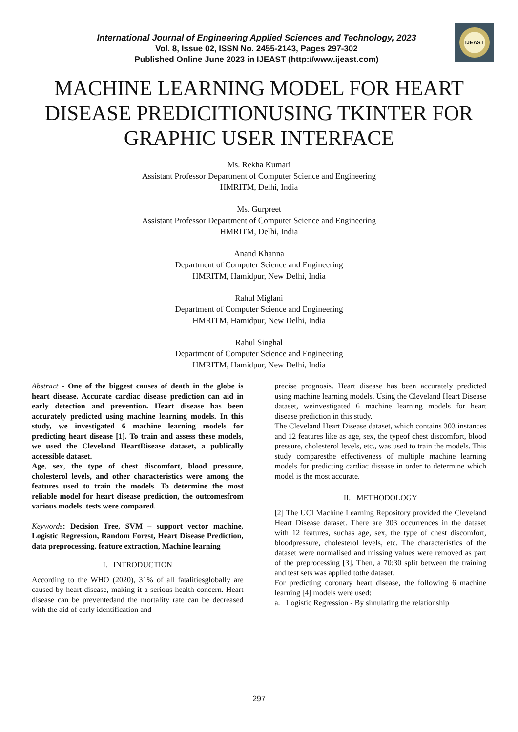International Journal of Engineering Applied Sciences and Technology, 2023
Vol. 8, Issue 02, ISSN No. 2455-2143, Pages 297-302
Published Online June 2023 in IJEAST (http://www.ijeast.com)
IJEAST
MACHINE LEARNING MODEL FOR HEART DISEASE PREDICITIONUSING TKINTER FOR GRAPHIC USER INTERFACE
Ms. Rekha Kumari
Assistant Professor Department of Computer Science and Engineering
HMRITM, Delhi, India
Ms. Gurpreet
Assistant Professor Department of Computer Science and Engineering
HMRITM, Delhi, India
Anand Khanna
Department of Computer Science and Engineering
HMRITM, Hamidpur, New Delhi, India
Rahul Miglani
Department of Computer Science and Engineering
HMRITM, Hamidpur, New Delhi, India
Rahul Singhal
Department of Computer Science and Engineering
HMRITM, Hamidpur, New Delhi, India
Abstract - One of the biggest causes of death in the globe is heart disease. Accurate cardiac disease prediction can aid in early detection and prevention. Heart disease has been accurately predicted using machine learning models. In this study, we investigated 6 machine learning models for predicting heart disease [1]. To train and assess these models, we used the Cleveland HeartDisease dataset, a publically accessible dataset.
Age, sex, the type of chest discomfort, blood pressure, cholesterol levels, and other characteristics were among the features used to train the models. To determine the most reliable model for heart disease prediction, the outcomesfrom various models' tests were compared.
Keywords: Decision Tree, SVM – support vector machine, Logistic Regression, Random Forest, Heart Disease Prediction, data preprocessing, feature extraction, Machine learning
I. INTRODUCTION
According to the WHO (2020), 31% of all fatalitiesglobally are caused by heart disease, making it a serious health concern. Heart disease can be preventedand the mortality rate can be decreased with the aid of early identification and
precise prognosis. Heart disease has been accurately predicted using machine learning models. Using the Cleveland Heart Disease dataset, weinvestigated 6 machine learning models for heart disease prediction in this study.
The Cleveland Heart Disease dataset, which contains 303 instances and 12 features like as age, sex, the typeof chest discomfort, blood pressure, cholesterol levels, etc., was used to train the models. This study comparesthe effectiveness of multiple machine learning models for predicting cardiac disease in order to determine which model is the most accurate.
II. METHODOLOGY
[2] The UCI Machine Learning Repository provided the Cleveland Heart Disease dataset. There are 303 occurrences in the dataset with 12 features, suchas age, sex, the type of chest discomfort, bloodpressure, cholesterol levels, etc. The characteristics of the dataset were normalised and missing values were removed as part of the preprocessing [3]. Then, a 70:30 split between the training and test sets was applied tothe dataset.
For predicting coronary heart disease, the following 6 machine learning [4] models were used:
a. Logistic Regression - By simulating the relationship
297